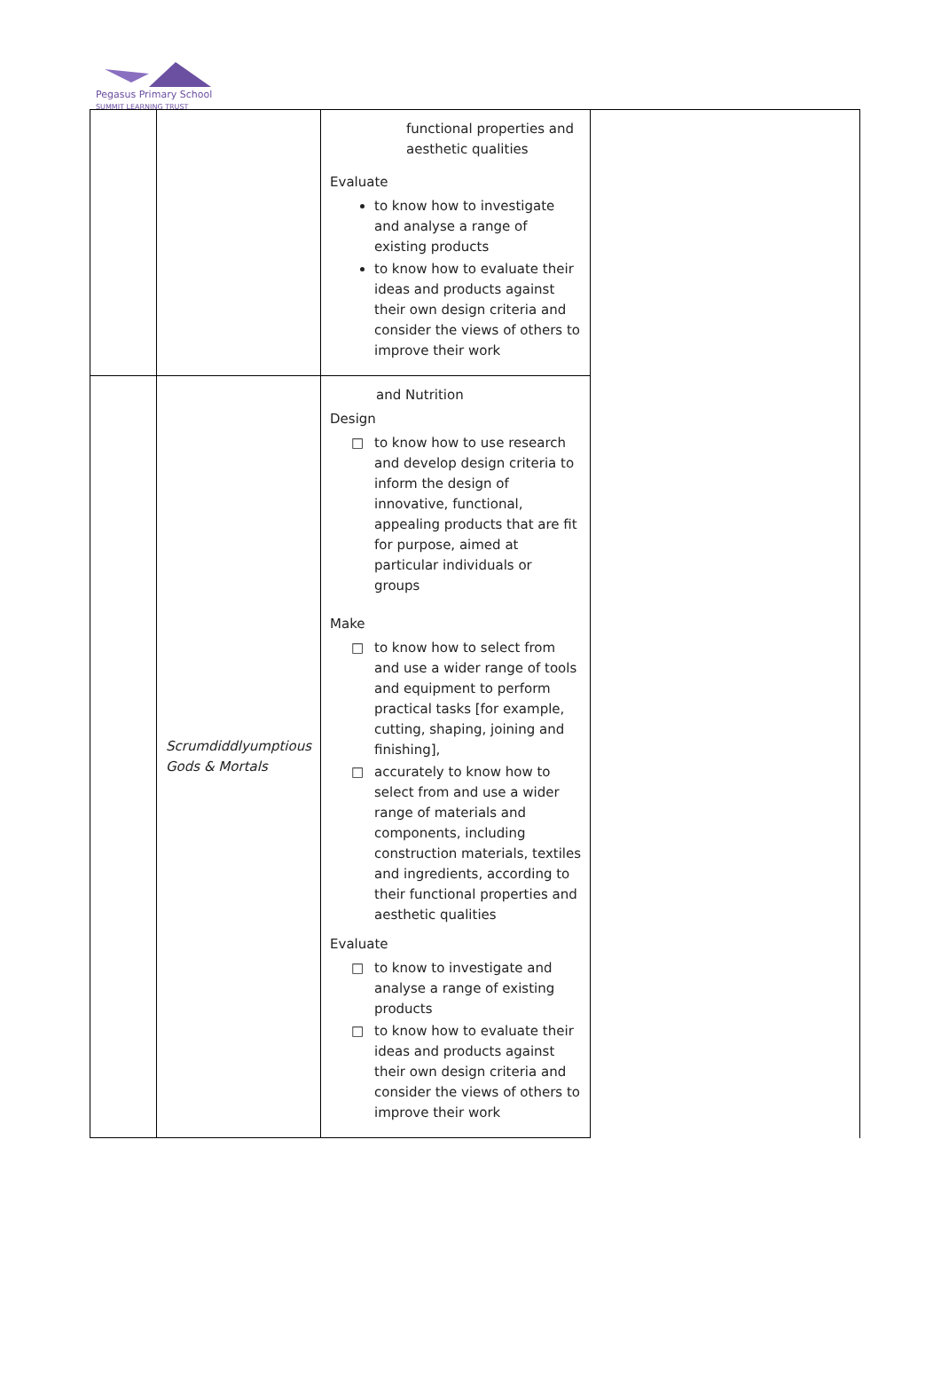Pegasus Primary School
SUMMIT LEARNING TRUST
| | | functional properties and aesthetic qualities Evaluate to know how to investigate and analyse a range of existing products to know how to evaluate their ideas and products against their own design criteria and consider the views of others to improve their work | |
| | Scrumdiddlyumptious Gods & Mortals | and Nutrition Design □ to know how to use research and develop design criteria to inform the design of innovative, functional, appealing products that are fit for purpose, aimed at particular individuals or groups Make □ to know how to select from and use a wider range of tools and equipment to perform practical tasks [for example, cutting, shaping, joining and finishing], □ accurately to know how to select from and use a wider range of materials and components, including construction materials, textiles and ingredients, according to their functional properties and aesthetic qualities Evaluate □ to know to investigate and analyse a range of existing products □ to know how to evaluate their ideas and products against their own design criteria and consider the views of others to improve their work | |